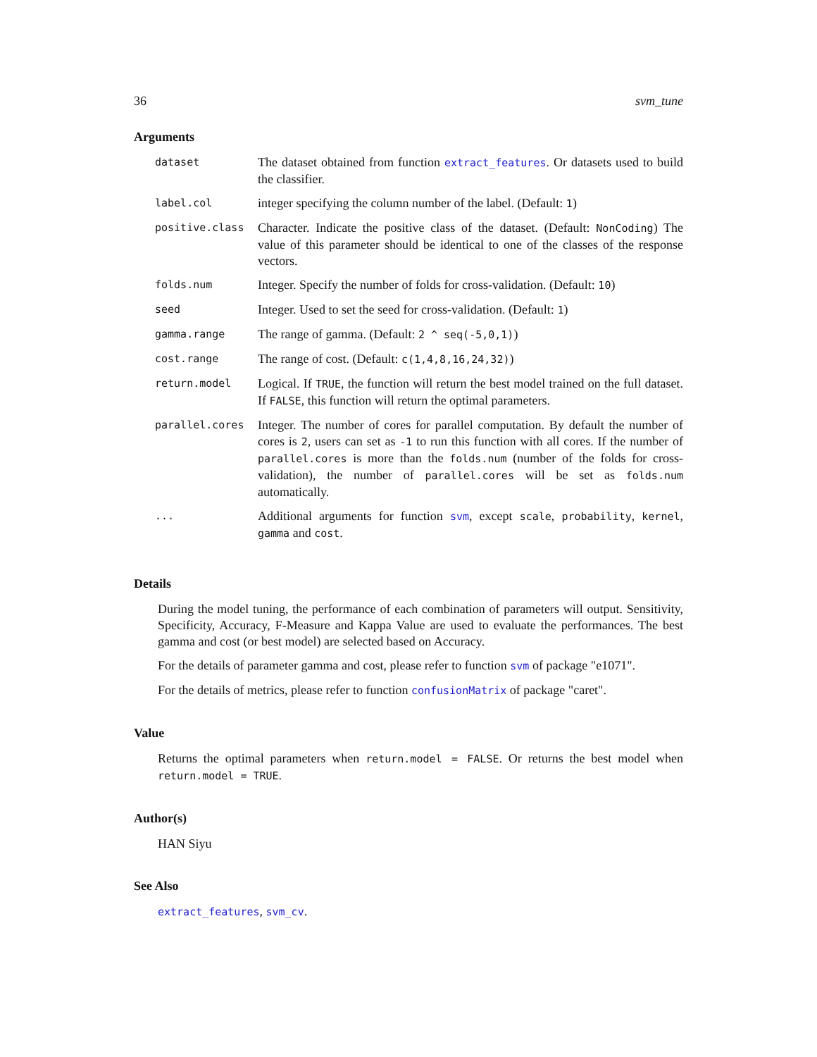36 svm_tune
Arguments
| dataset | The dataset obtained from function extract_features . Or datasets used to build the classifier. |
| label.col | integer specifying the column number of the label. (Default: 1 ) |
| positive.class | Character. Indicate the positive class of the dataset. (Default: NonCoding ) The value of this parameter should be identical to one of the classes of the response vectors. |
| folds.num | Integer. Specify the number of folds for cross-validation. (Default: 10 ) |
| seed | Integer. Used to set the seed for cross-validation. (Default: 1 ) |
| gamma.range | The range of gamma. (Default: 2 ^ seq(-5,0,1) ) |
| cost.range | The range of cost. (Default: c(1,4,8,16,24,32) ) |
| return.model | Logical. If TRUE , the function will return the best model trained on the full dataset. If FALSE , this function will return the optimal parameters. |
| parallel.cores | Integer. The number of cores for parallel computation. By default the number of cores is 2 , users can set as -1 to run this function with all cores. If the number of parallel.cores is more than the folds.num (number of the folds for cross-validation), the number of parallel.cores will be set as folds.num automatically. |
| ... | Additional arguments for function svm , except scale , probability , kernel , gamma and cost . |
Details
During the model tuning, the performance of each combination of parameters will output. Sensitivity, Specificity, Accuracy, F-Measure and Kappa Value are used to evaluate the performances. The best gamma and cost (or best model) are selected based on Accuracy.
For the details of parameter gamma and cost, please refer to function svm of package "e1071".
For the details of metrics, please refer to function confusionMatrix of package "caret".
Value
Returns the optimal parameters when return.model = FALSE. Or returns the best model when return.model = TRUE.
Author(s)
HAN Siyu
See Also
extract_features, svm_cv.